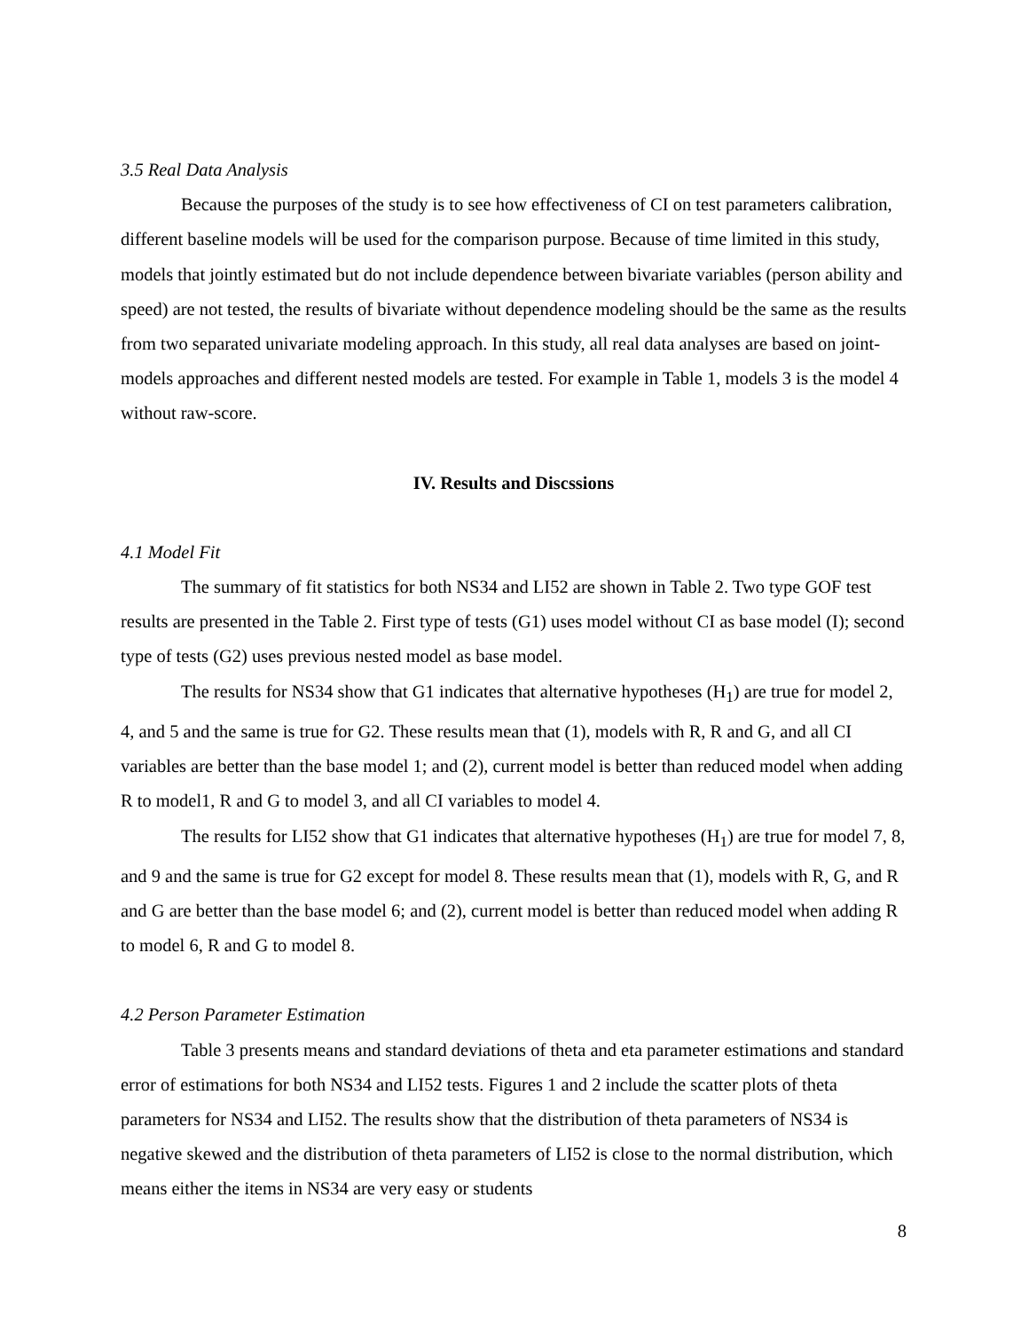3.5 Real Data Analysis
Because the purposes of the study is to see how effectiveness of CI on test parameters calibration, different baseline models will be used for the comparison purpose. Because of time limited in this study, models that jointly estimated but do not include dependence between bivariate variables (person ability and speed) are not tested, the results of bivariate without dependence modeling should be the same as the results from two separated univariate modeling approach. In this study, all real data analyses are based on joint-models approaches and different nested models are tested. For example in Table 1, models 3 is the model 4 without raw-score.
IV. Results and Discssions
4.1 Model Fit
The summary of fit statistics for both NS34 and LI52 are shown in Table 2. Two type GOF test results are presented in the Table 2. First type of tests (G1) uses model without CI as base model (I); second type of tests (G2) uses previous nested model as base model.
The results for NS34 show that G1 indicates that alternative hypotheses (H<sub>1</sub>) are true for model 2, 4, and 5 and the same is true for G2. These results mean that (1), models with R, R and G, and all CI variables are better than the base model 1; and (2), current model is better than reduced model when adding R to model1, R and G to model 3, and all CI variables to model 4.
The results for LI52 show that G1 indicates that alternative hypotheses (H<sub>1</sub>) are true for model 7, 8, and 9 and the same is true for G2 except for model 8. These results mean that (1), models with R, G, and R and G are better than the base model 6; and (2), current model is better than reduced model when adding R to model 6, R and G to model 8.
4.2 Person Parameter Estimation
Table 3 presents means and standard deviations of theta and eta parameter estimations and standard error of estimations for both NS34 and LI52 tests. Figures 1 and 2 include the scatter plots of theta parameters for NS34 and LI52. The results show that the distribution of theta parameters of NS34 is negative skewed and the distribution of theta parameters of LI52 is close to the normal distribution, which means either the items in NS34 are very easy or students
8